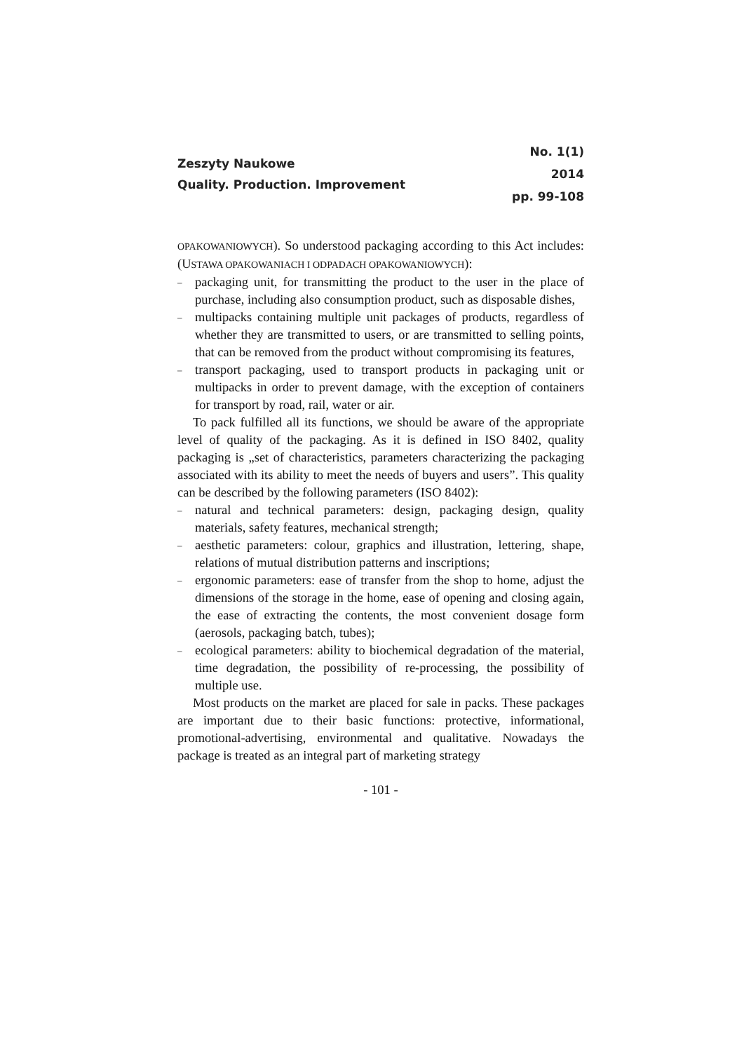Zeszyty Naukowe
Quality. Production. Improvement
No. 1(1)
2014
pp. 99-108
OPAKOWANIOWYCH). So understood packaging according to this Act includes: (USTAWA OPAKOWANIACH I ODPADACH OPAKOWANIOWYCH):
– packaging unit, for transmitting the product to the user in the place of purchase, including also consumption product, such as disposable dishes,
– multipacks containing multiple unit packages of products, regardless of whether they are transmitted to users, or are transmitted to selling points, that can be removed from the product without compromising its features,
– transport packaging, used to transport products in packaging unit or multipacks in order to prevent damage, with the exception of containers for transport by road, rail, water or air.
To pack fulfilled all its functions, we should be aware of the appropriate level of quality of the packaging. As it is defined in ISO 8402, quality packaging is „set of characteristics, parameters characterizing the packaging associated with its ability to meet the needs of buyers and users”. This quality can be described by the following parameters (ISO 8402):
– natural and technical parameters: design, packaging design, quality materials, safety features, mechanical strength;
– aesthetic parameters: colour, graphics and illustration, lettering, shape, relations of mutual distribution patterns and inscriptions;
– ergonomic parameters: ease of transfer from the shop to home, adjust the dimensions of the storage in the home, ease of opening and closing again, the ease of extracting the contents, the most convenient dosage form (aerosols, packaging batch, tubes);
– ecological parameters: ability to biochemical degradation of the material, time degradation, the possibility of re-processing, the possibility of multiple use.
Most products on the market are placed for sale in packs. These packages are important due to their basic functions: protective, informational, promotional-advertising, environmental and qualitative. Nowadays the package is treated as an integral part of marketing strategy
- 101 -